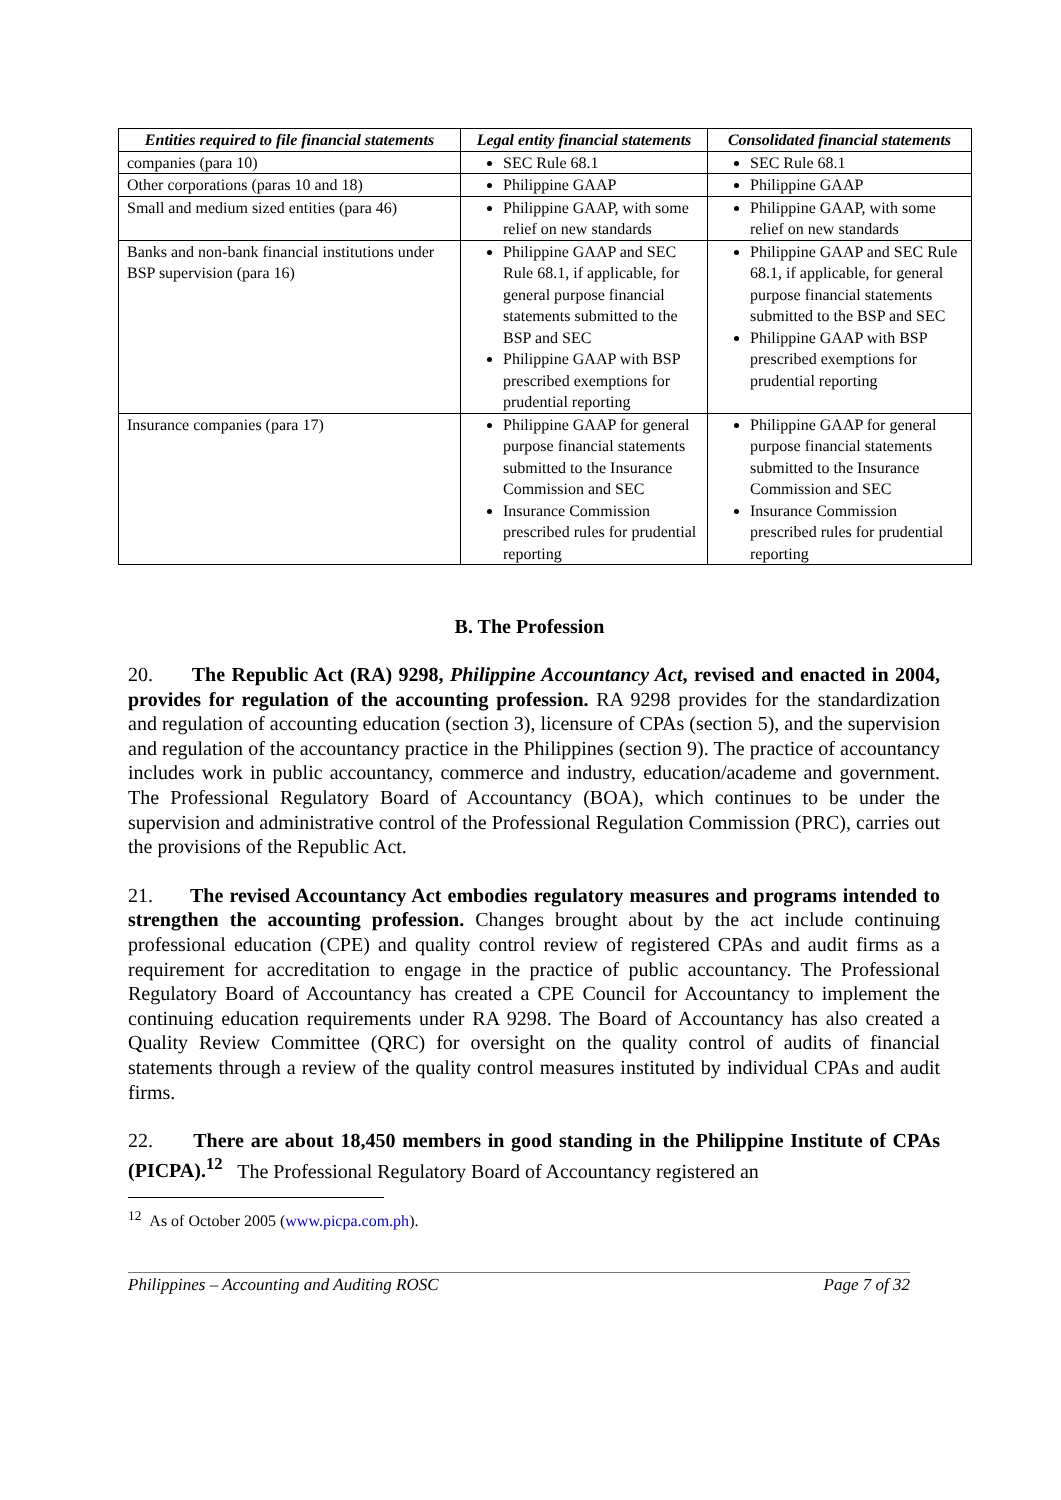| Entities required to file financial statements | Legal entity financial statements | Consolidated financial statements |
| --- | --- | --- |
| companies (para 10) | SEC Rule 68.1 | SEC Rule 68.1 |
| Other corporations (paras 10 and 18) | Philippine GAAP | Philippine GAAP |
| Small and medium sized entities (para 46) | Philippine GAAP, with some relief on new standards | Philippine GAAP, with some relief on new standards |
| Banks and non-bank financial institutions under BSP supervision (para 16) | Philippine GAAP and SEC Rule 68.1, if applicable, for general purpose financial statements submitted to the BSP and SEC Philippine GAAP with BSP prescribed exemptions for prudential reporting | Philippine GAAP and SEC Rule 68.1, if applicable, for general purpose financial statements submitted to the BSP and SEC Philippine GAAP with BSP prescribed exemptions for prudential reporting |
| Insurance companies (para 17) | Philippine GAAP for general purpose financial statements submitted to the Insurance Commission and SEC Insurance Commission prescribed rules for prudential reporting | Philippine GAAP for general purpose financial statements submitted to the Insurance Commission and SEC Insurance Commission prescribed rules for prudential reporting |
B. The Profession
20. The Republic Act (RA) 9298, Philippine Accountancy Act, revised and enacted in 2004, provides for regulation of the accounting profession. RA 9298 provides for the standardization and regulation of accounting education (section 3), licensure of CPAs (section 5), and the supervision and regulation of the accountancy practice in the Philippines (section 9). The practice of accountancy includes work in public accountancy, commerce and industry, education/academe and government. The Professional Regulatory Board of Accountancy (BOA), which continues to be under the supervision and administrative control of the Professional Regulation Commission (PRC), carries out the provisions of the Republic Act.
21. The revised Accountancy Act embodies regulatory measures and programs intended to strengthen the accounting profession. Changes brought about by the act include continuing professional education (CPE) and quality control review of registered CPAs and audit firms as a requirement for accreditation to engage in the practice of public accountancy. The Professional Regulatory Board of Accountancy has created a CPE Council for Accountancy to implement the continuing education requirements under RA 9298. The Board of Accountancy has also created a Quality Review Committee (QRC) for oversight on the quality control of audits of financial statements through a review of the quality control measures instituted by individual CPAs and audit firms.
22. There are about 18,450 members in good standing in the Philippine Institute of CPAs (PICPA).<sup>12</sup> The Professional Regulatory Board of Accountancy registered an
<sup>12</sup> As of October 2005 (www.picpa.com.ph).
Philippines – Accounting and Auditing ROSC Page 7 of 32